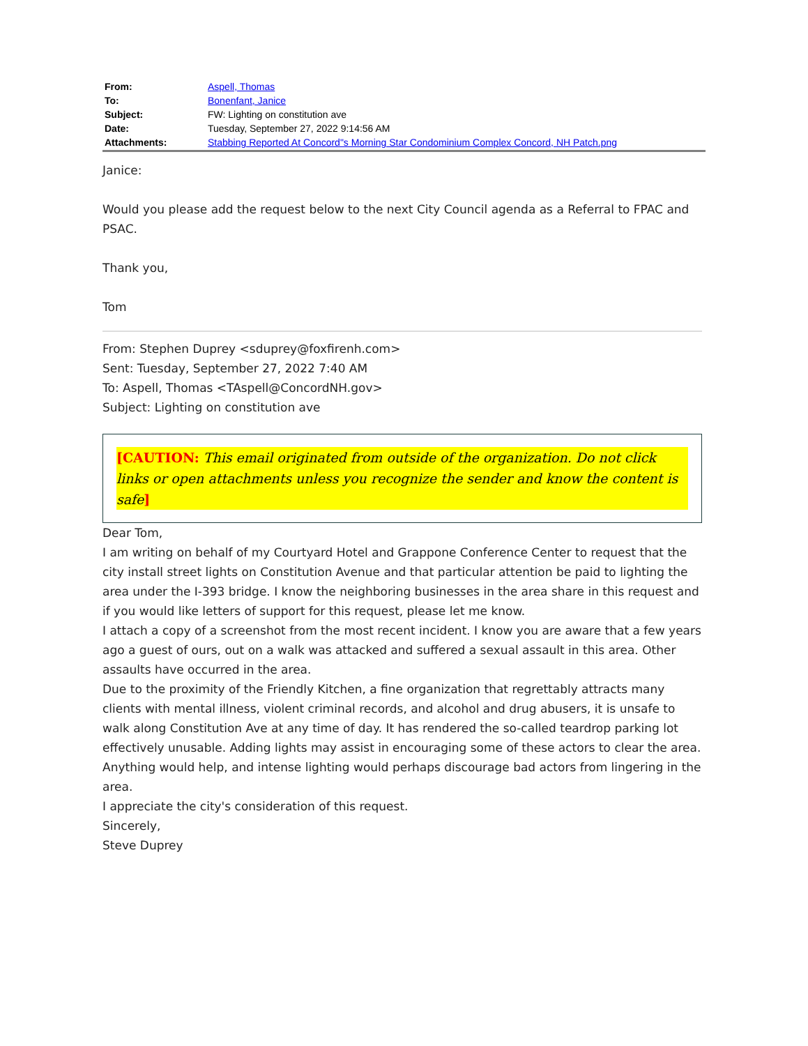| From: | Aspell, Thomas |
| To: | Bonenfant, Janice |
| Subject: | FW: Lighting on constitution ave |
| Date: | Tuesday, September 27, 2022 9:14:56 AM |
| Attachments: | Stabbing Reported At Concord"s Morning Star Condominium Complex Concord, NH Patch.png |
Janice:
Would you please add the request below to the next City Council agenda as a Referral to FPAC and PSAC.
Thank you,
Tom
From: Stephen Duprey <sduprey@foxfirenh.com>
Sent: Tuesday, September 27, 2022 7:40 AM
To: Aspell, Thomas <TAspell@ConcordNH.gov>
Subject: Lighting on constitution ave
[CAUTION: This email originated from outside of the organization. Do not click links or open attachments unless you recognize the sender and know the content is safe]
Dear Tom,
I am writing on behalf of my Courtyard Hotel and Grappone Conference Center to request that the city install street lights on Constitution Avenue and that particular attention be paid to lighting the area under the I-393 bridge. I know the neighboring businesses in the area share in this request and if you would like letters of support for this request, please let me know.
I attach a copy of a screenshot from the most recent incident. I know you are aware that a few years ago a guest of ours, out on a walk was attacked and suffered a sexual assault in this area. Other assaults have occurred in the area.
Due to the proximity of the Friendly Kitchen, a fine organization that regrettably attracts many clients with mental illness, violent criminal records, and alcohol and drug abusers, it is unsafe to walk along Constitution Ave at any time of day. It has rendered the so-called teardrop parking lot effectively unusable. Adding lights may assist in encouraging some of these actors to clear the area. Anything would help, and intense lighting would perhaps discourage bad actors from lingering in the area.
I appreciate the city's consideration of this request.
Sincerely,
Steve Duprey